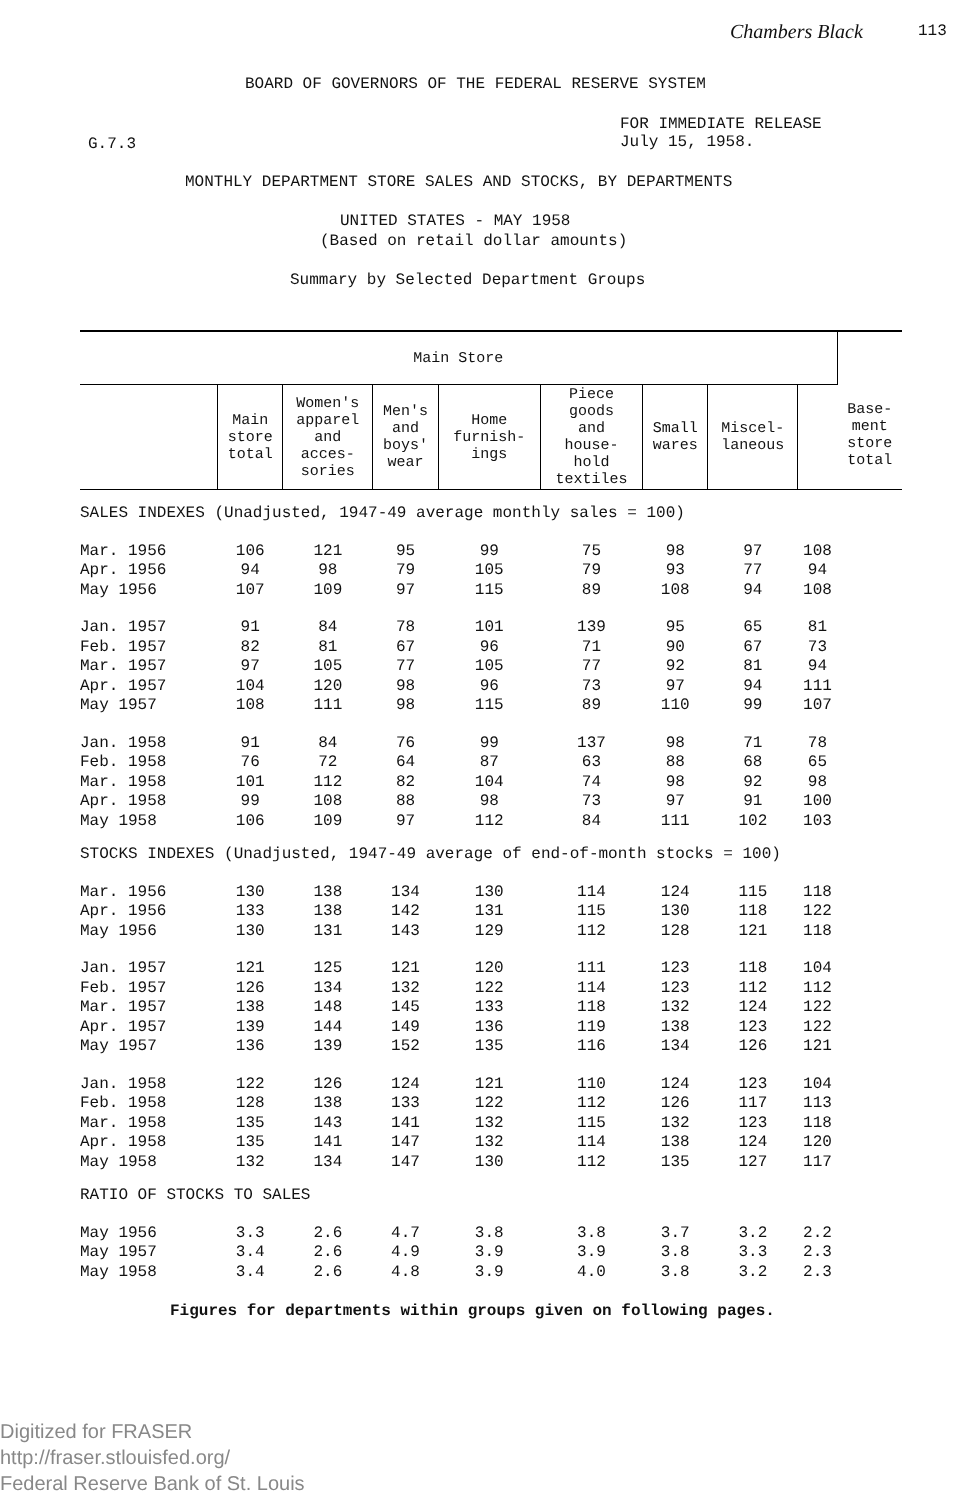Chambers Black 113
BOARD OF GOVERNORS OF THE FEDERAL RESERVE SYSTEM
G.7.3
FOR IMMEDIATE RELEASE
July 15, 1958.
MONTHLY DEPARTMENT STORE SALES AND STOCKS, BY DEPARTMENTS
UNITED STATES - MAY 1958
(Based on retail dollar amounts)
Summary by Selected Department Groups
| Main Store | | | | | | | | | Base- ment store total |
| --- | --- | --- | --- | --- | --- | --- | --- | --- | --- |
| | Main store total | Women's apparel and acces- sories | Men's and boys' wear | Home furnish- ings | Piece goods and house- hold textiles | Small wares | Miscel- laneous | | |
| SALES INDEXES (Unadjusted, 1947-49 average monthly sales = 100) | | | | | | | | | |
| Mar. 1956 | 106 | 121 | 95 | 99 | 75 | 98 | 97 | 108 | |
| Apr. 1956 | 94 | 98 | 79 | 105 | 79 | 93 | 77 | 94 | |
| May 1956 | 107 | 109 | 97 | 115 | 89 | 108 | 94 | 108 | |
| Jan. 1957 | 91 | 84 | 78 | 101 | 139 | 95 | 65 | 81 | |
| Feb. 1957 | 82 | 81 | 67 | 96 | 71 | 90 | 67 | 73 | |
| Mar. 1957 | 97 | 105 | 77 | 105 | 77 | 92 | 81 | 94 | |
| Apr. 1957 | 104 | 120 | 98 | 96 | 73 | 97 | 94 | 111 | |
| May 1957 | 108 | 111 | 98 | 115 | 89 | 110 | 99 | 107 | |
| Jan. 1958 | 91 | 84 | 76 | 99 | 137 | 98 | 71 | 78 | |
| Feb. 1958 | 76 | 72 | 64 | 87 | 63 | 88 | 68 | 65 | |
| Mar. 1958 | 101 | 112 | 82 | 104 | 74 | 98 | 92 | 98 | |
| Apr. 1958 | 99 | 108 | 88 | 98 | 73 | 97 | 91 | 100 | |
| May 1958 | 106 | 109 | 97 | 112 | 84 | 111 | 102 | 103 | |
| STOCKS INDEXES (Unadjusted, 1947-49 average of end-of-month stocks = 100) | | | | | | | | | |
| Mar. 1956 | 130 | 138 | 134 | 130 | 114 | 124 | 115 | 118 | |
| Apr. 1956 | 133 | 138 | 142 | 131 | 115 | 130 | 118 | 122 | |
| May 1956 | 130 | 131 | 143 | 129 | 112 | 128 | 121 | 118 | |
| Jan. 1957 | 121 | 125 | 121 | 120 | 111 | 123 | 118 | 104 | |
| Feb. 1957 | 126 | 134 | 132 | 122 | 114 | 123 | 112 | 112 | |
| Mar. 1957 | 138 | 148 | 145 | 133 | 118 | 132 | 124 | 122 | |
| Apr. 1957 | 139 | 144 | 149 | 136 | 119 | 138 | 123 | 122 | |
| May 1957 | 136 | 139 | 152 | 135 | 116 | 134 | 126 | 121 | |
| Jan. 1958 | 122 | 126 | 124 | 121 | 110 | 124 | 123 | 104 | |
| Feb. 1958 | 128 | 138 | 133 | 122 | 112 | 126 | 117 | 113 | |
| Mar. 1958 | 135 | 143 | 141 | 132 | 115 | 132 | 123 | 118 | |
| Apr. 1958 | 135 | 141 | 147 | 132 | 114 | 138 | 124 | 120 | |
| May 1958 | 132 | 134 | 147 | 130 | 112 | 135 | 127 | 117 | |
| RATIO OF STOCKS TO SALES | | | | | | | | | |
| May 1956 | 3.3 | 2.6 | 4.7 | 3.8 | 3.8 | 3.7 | 3.2 | 2.2 | |
| May 1957 | 3.4 | 2.6 | 4.9 | 3.9 | 3.9 | 3.8 | 3.3 | 2.3 | |
| May 1958 | 3.4 | 2.6 | 4.8 | 3.9 | 4.0 | 3.8 | 3.2 | 2.3 | |
Figures for departments within groups given on following pages.
Digitized for FRASER
http://fraser.stlouisfed.org/
Federal Reserve Bank of St. Louis